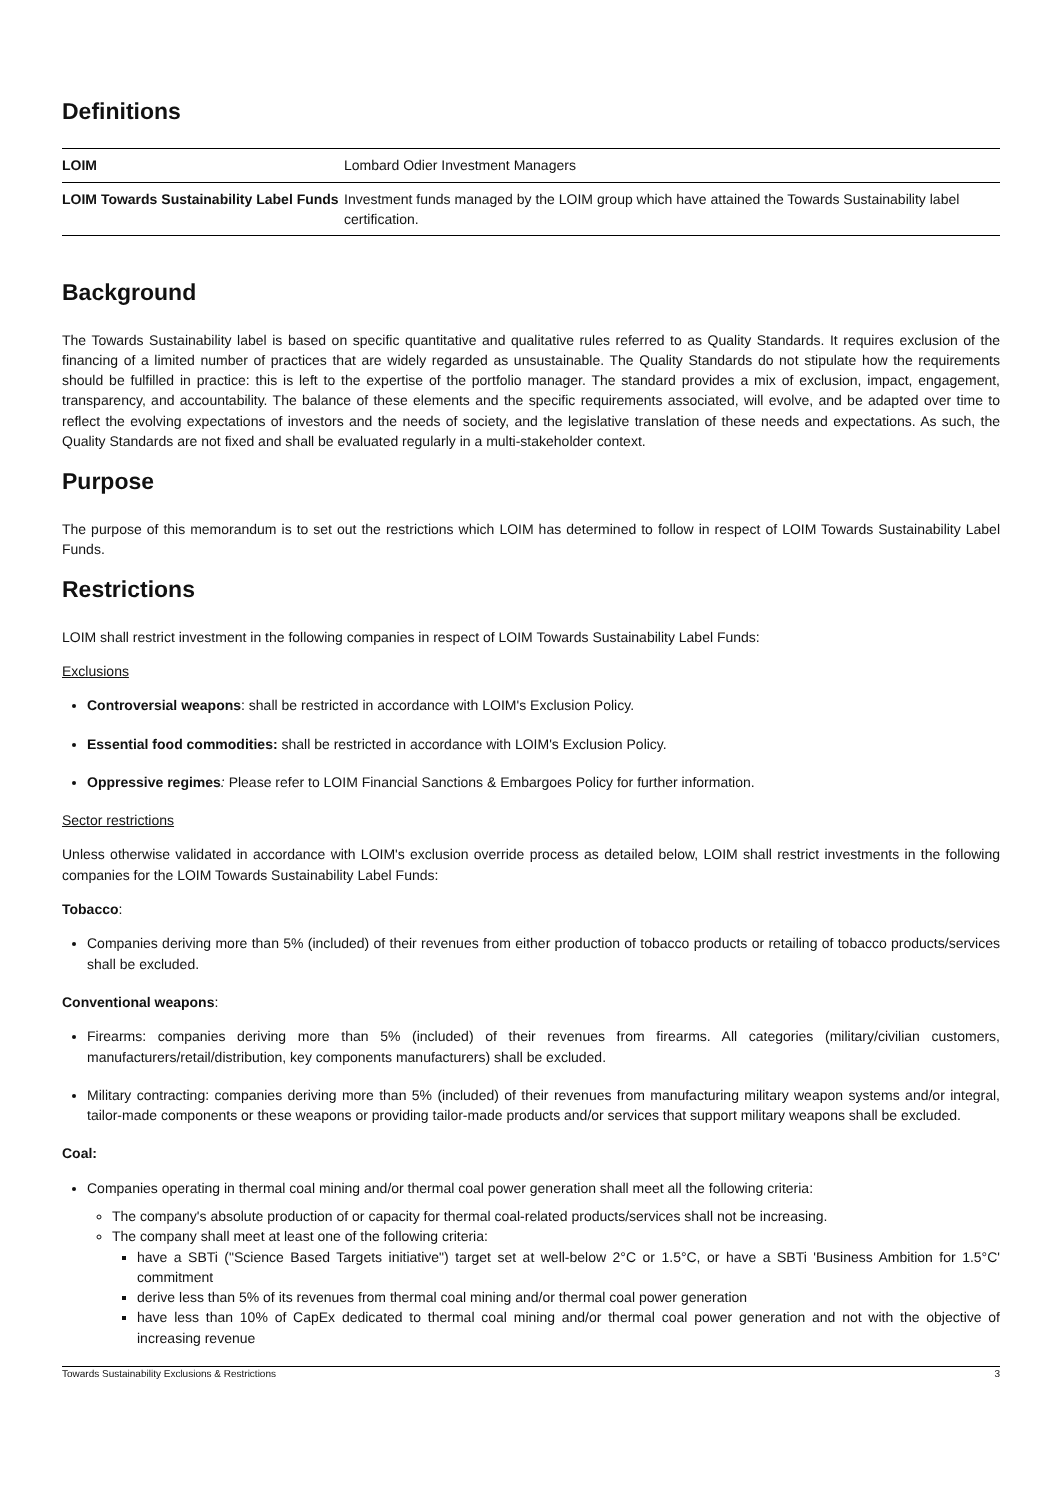Definitions
| LOIM | Lombard Odier Investment Managers |
| LOIM Towards Sustainability Label Funds | Investment funds managed by the LOIM group which have attained the Towards Sustainability label certification. |
Background
The Towards Sustainability label is based on specific quantitative and qualitative rules referred to as Quality Standards. It requires exclusion of the financing of a limited number of practices that are widely regarded as unsustainable. The Quality Standards do not stipulate how the requirements should be fulfilled in practice: this is left to the expertise of the portfolio manager. The standard provides a mix of exclusion, impact, engagement, transparency, and accountability. The balance of these elements and the specific requirements associated, will evolve, and be adapted over time to reflect the evolving expectations of investors and the needs of society, and the legislative translation of these needs and expectations. As such, the Quality Standards are not fixed and shall be evaluated regularly in a multi-stakeholder context.
Purpose
The purpose of this memorandum is to set out the restrictions which LOIM has determined to follow in respect of LOIM Towards Sustainability Label Funds.
Restrictions
LOIM shall restrict investment in the following companies in respect of LOIM Towards Sustainability Label Funds:
Exclusions
Controversial weapons: shall be restricted in accordance with LOIM's Exclusion Policy.
Essential food commodities: shall be restricted in accordance with LOIM's Exclusion Policy.
Oppressive regimes: Please refer to LOIM Financial Sanctions & Embargoes Policy for further information.
Sector restrictions
Unless otherwise validated in accordance with LOIM's exclusion override process as detailed below, LOIM shall restrict investments in the following companies for the LOIM Towards Sustainability Label Funds:
Tobacco:
Companies deriving more than 5% (included) of their revenues from either production of tobacco products or retailing of tobacco products/services shall be excluded.
Conventional weapons:
Firearms: companies deriving more than 5% (included) of their revenues from firearms. All categories (military/civilian customers, manufacturers/retail/distribution, key components manufacturers) shall be excluded.
Military contracting: companies deriving more than 5% (included) of their revenues from manufacturing military weapon systems and/or integral, tailor-made components or these weapons or providing tailor-made products and/or services that support military weapons shall be excluded.
Coal:
Companies operating in thermal coal mining and/or thermal coal power generation shall meet all the following criteria:
The company's absolute production of or capacity for thermal coal-related products/services shall not be increasing.
The company shall meet at least one of the following criteria:
have a SBTi ("Science Based Targets initiative") target set at well-below 2°C or 1.5°C, or have a SBTi 'Business Ambition for 1.5°C' commitment
derive less than 5% of its revenues from thermal coal mining and/or thermal coal power generation
have less than 10% of CapEx dedicated to thermal coal mining and/or thermal coal power generation and not with the objective of increasing revenue
Towards Sustainability Exclusions & Restrictions 3